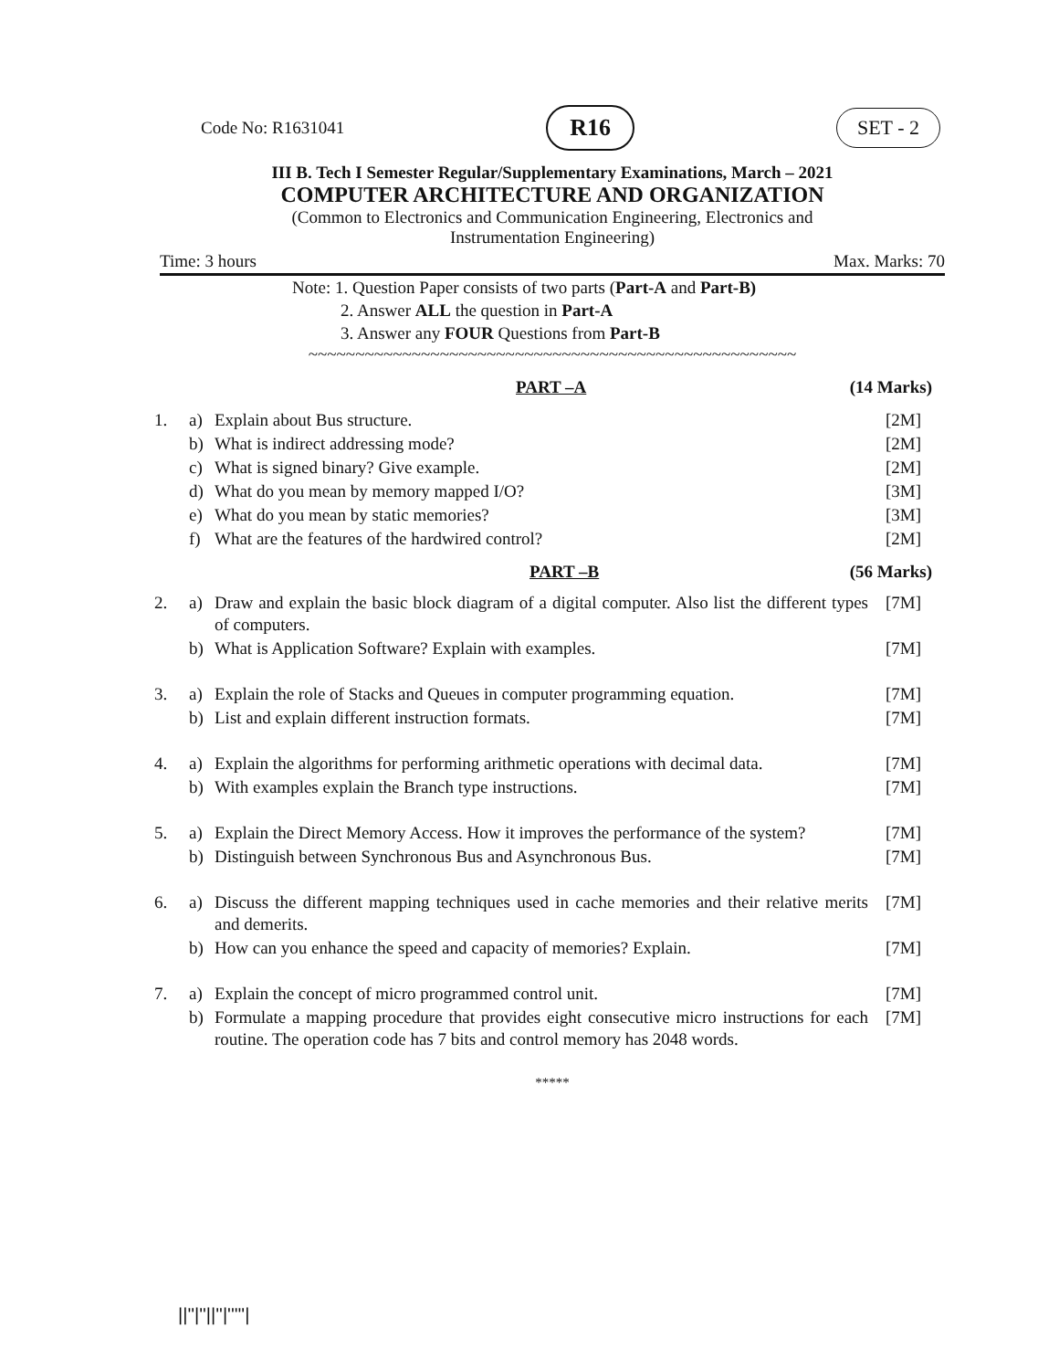Code No: R1631041 R16 SET - 2
III B. Tech I Semester Regular/Supplementary Examinations, March – 2021
COMPUTER ARCHITECTURE AND ORGANIZATION
(Common to Electronics and Communication Engineering, Electronics and
Instrumentation Engineering)
Time: 3 hours Max. Marks: 70
Note: 1. Question Paper consists of two parts (Part-A and Part-B)
2. Answer ALL the question in Part-A
3. Answer any FOUR Questions from Part-B
~~~~~~~~~~~~~~~~~~~~~~~~~~~~~~~~~~~~~~~~~~~~~~~~~~~~
PART –A (14 Marks)
| 1. | a) | Explain about Bus structure. | [2M] |
| | b) | What is indirect addressing mode? | [2M] |
| | c) | What is signed binary? Give example. | [2M] |
| | d) | What do you mean by memory mapped I/O? | [3M] |
| | e) | What do you mean by static memories? | [3M] |
| | f) | What are the features of the hardwired control? | [2M] |
PART –B (56 Marks)
| 2. | a) | Draw and explain the basic block diagram of a digital computer. Also list the different types of computers. | [7M] |
| | b) | What is Application Software? Explain with examples. | [7M] |
| 3. | a) | Explain the role of Stacks and Queues in computer programming equation. | [7M] |
| | b) | List and explain different instruction formats. | [7M] |
| 4. | a) | Explain the algorithms for performing arithmetic operations with decimal data. | [7M] |
| | b) | With examples explain the Branch type instructions. | [7M] |
| 5. | a) | Explain the Direct Memory Access. How it improves the performance of the system? | [7M] |
| | b) | Distinguish between Synchronous Bus and Asynchronous Bus. | [7M] |
| 6. | a) | Discuss the different mapping techniques used in cache memories and their relative merits and demerits. | [7M] |
| | b) | How can you enhance the speed and capacity of memories? Explain. | [7M] |
| 7. | a) | Explain the concept of micro programmed control unit. | [7M] |
| | b) | Formulate a mapping procedure that provides eight consecutive micro instructions for each routine. The operation code has 7 bits and control memory has 2048 words. | [7M] |
*****
||''|''||''|'''''|